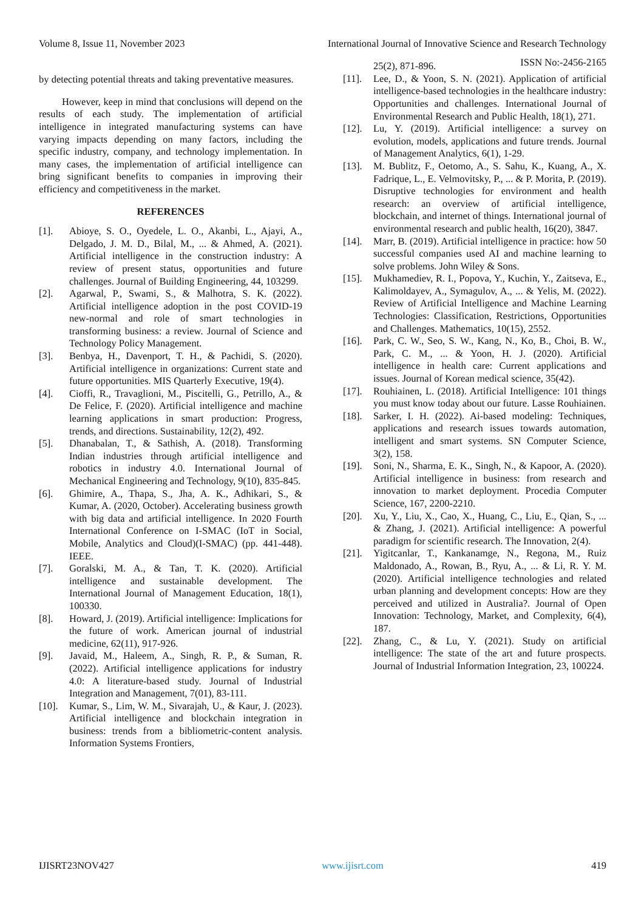Volume 8, Issue 11, November 2023 International Journal of Innovative Science and Research Technology
ISSN No:-2456-2165
by detecting potential threats and taking preventative measures.
However, keep in mind that conclusions will depend on the results of each study. The implementation of artificial intelligence in integrated manufacturing systems can have varying impacts depending on many factors, including the specific industry, company, and technology implementation. In many cases, the implementation of artificial intelligence can bring significant benefits to companies in improving their efficiency and competitiveness in the market.
REFERENCES
[1]. Abioye, S. O., Oyedele, L. O., Akanbi, L., Ajayi, A., Delgado, J. M. D., Bilal, M., ... & Ahmed, A. (2021). Artificial intelligence in the construction industry: A review of present status, opportunities and future challenges. Journal of Building Engineering, 44, 103299.
[2]. Agarwal, P., Swami, S., & Malhotra, S. K. (2022). Artificial intelligence adoption in the post COVID-19 new-normal and role of smart technologies in transforming business: a review. Journal of Science and Technology Policy Management.
[3]. Benbya, H., Davenport, T. H., & Pachidi, S. (2020). Artificial intelligence in organizations: Current state and future opportunities. MIS Quarterly Executive, 19(4).
[4]. Cioffi, R., Travaglioni, M., Piscitelli, G., Petrillo, A., & De Felice, F. (2020). Artificial intelligence and machine learning applications in smart production: Progress, trends, and directions. Sustainability, 12(2), 492.
[5]. Dhanabalan, T., & Sathish, A. (2018). Transforming Indian industries through artificial intelligence and robotics in industry 4.0. International Journal of Mechanical Engineering and Technology, 9(10), 835-845.
[6]. Ghimire, A., Thapa, S., Jha, A. K., Adhikari, S., & Kumar, A. (2020, October). Accelerating business growth with big data and artificial intelligence. In 2020 Fourth International Conference on I-SMAC (IoT in Social, Mobile, Analytics and Cloud)(I-SMAC) (pp. 441-448). IEEE.
[7]. Goralski, M. A., & Tan, T. K. (2020). Artificial intelligence and sustainable development. The International Journal of Management Education, 18(1), 100330.
[8]. Howard, J. (2019). Artificial intelligence: Implications for the future of work. American journal of industrial medicine, 62(11), 917-926.
[9]. Javaid, M., Haleem, A., Singh, R. P., & Suman, R. (2022). Artificial intelligence applications for industry 4.0: A literature-based study. Journal of Industrial Integration and Management, 7(01), 83-111.
[10]. Kumar, S., Lim, W. M., Sivarajah, U., & Kaur, J. (2023). Artificial intelligence and blockchain integration in business: trends from a bibliometric-content analysis. Information Systems Frontiers,
25(2), 871-896.
[11]. Lee, D., & Yoon, S. N. (2021). Application of artificial intelligence-based technologies in the healthcare industry: Opportunities and challenges. International Journal of Environmental Research and Public Health, 18(1), 271.
[12]. Lu, Y. (2019). Artificial intelligence: a survey on evolution, models, applications and future trends. Journal of Management Analytics, 6(1), 1-29.
[13]. M. Bublitz, F., Oetomo, A., S. Sahu, K., Kuang, A., X. Fadrique, L., E. Velmovitsky, P., ... & P. Morita, P. (2019). Disruptive technologies for environment and health research: an overview of artificial intelligence, blockchain, and internet of things. International journal of environmental research and public health, 16(20), 3847.
[14]. Marr, B. (2019). Artificial intelligence in practice: how 50 successful companies used AI and machine learning to solve problems. John Wiley & Sons.
[15]. Mukhamediev, R. I., Popova, Y., Kuchin, Y., Zaitseva, E., Kalimoldayev, A., Symagulov, A., ... & Yelis, M. (2022). Review of Artificial Intelligence and Machine Learning Technologies: Classification, Restrictions, Opportunities and Challenges. Mathematics, 10(15), 2552.
[16]. Park, C. W., Seo, S. W., Kang, N., Ko, B., Choi, B. W., Park, C. M., ... & Yoon, H. J. (2020). Artificial intelligence in health care: Current applications and issues. Journal of Korean medical science, 35(42).
[17]. Rouhiainen, L. (2018). Artificial Intelligence: 101 things you must know today about our future. Lasse Rouhiainen.
[18]. Sarker, I. H. (2022). Ai-based modeling: Techniques, applications and research issues towards automation, intelligent and smart systems. SN Computer Science, 3(2), 158.
[19]. Soni, N., Sharma, E. K., Singh, N., & Kapoor, A. (2020). Artificial intelligence in business: from research and innovation to market deployment. Procedia Computer Science, 167, 2200-2210.
[20]. Xu, Y., Liu, X., Cao, X., Huang, C., Liu, E., Qian, S., ... & Zhang, J. (2021). Artificial intelligence: A powerful paradigm for scientific research. The Innovation, 2(4).
[21]. Yigitcanlar, T., Kankanamge, N., Regona, M., Ruiz Maldonado, A., Rowan, B., Ryu, A., ... & Li, R. Y. M. (2020). Artificial intelligence technologies and related urban planning and development concepts: How are they perceived and utilized in Australia?. Journal of Open Innovation: Technology, Market, and Complexity, 6(4), 187.
[22]. Zhang, C., & Lu, Y. (2021). Study on artificial intelligence: The state of the art and future prospects. Journal of Industrial Information Integration, 23, 100224.
IJISRT23NOV427 www.ijisrt.com 419